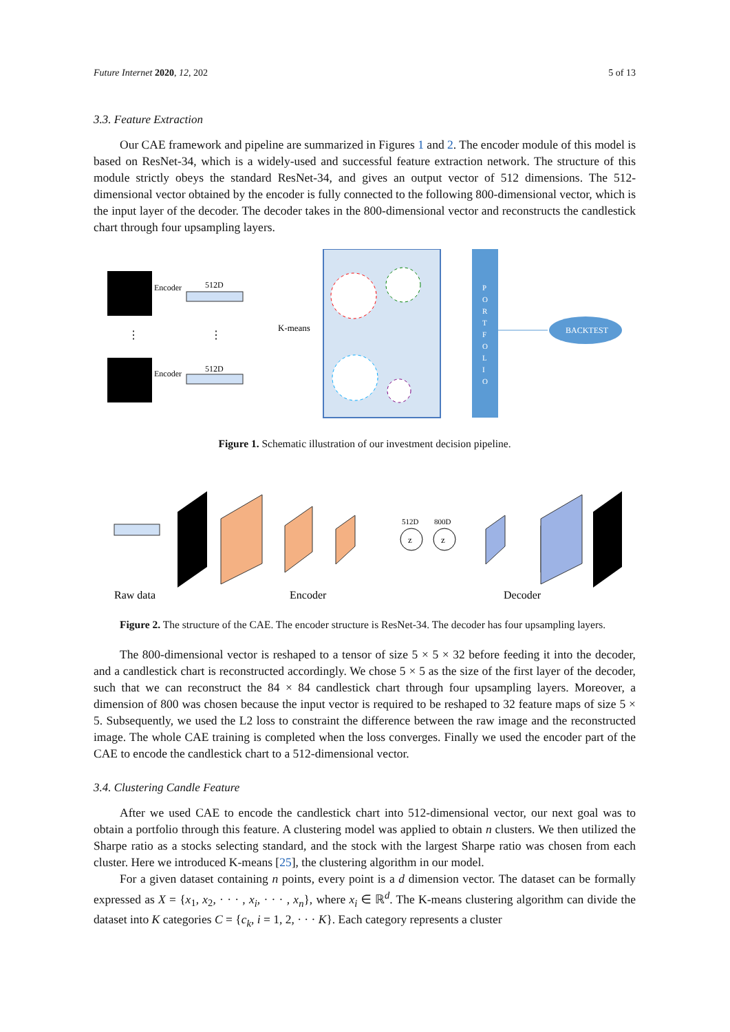Future Internet 2020, 12, 202 5 of 13
3.3. Feature Extraction
Our CAE framework and pipeline are summarized in Figures 1 and 2. The encoder module of this model is based on ResNet-34, which is a widely-used and successful feature extraction network. The structure of this module strictly obeys the standard ResNet-34, and gives an output vector of 512 dimensions. The 512-dimensional vector obtained by the encoder is fully connected to the following 800-dimensional vector, which is the input layer of the decoder. The decoder takes in the 800-dimensional vector and reconstructs the candlestick chart through four upsampling layers.
Encoder
Encoder
512D
512D
⋮
⋮
K-means
P
O
R
T
F
O
L
I
O
BACKTEST
Figure 1. Schematic illustration of our investment decision pipeline.
z
z
512D
800D
Raw data
Encoder
Decoder
Figure 2. The structure of the CAE. The encoder structure is ResNet-34. The decoder has four upsampling layers.
The 800-dimensional vector is reshaped to a tensor of size 5 × 5 × 32 before feeding it into the decoder, and a candlestick chart is reconstructed accordingly. We chose 5 × 5 as the size of the first layer of the decoder, such that we can reconstruct the 84 × 84 candlestick chart through four upsampling layers. Moreover, a dimension of 800 was chosen because the input vector is required to be reshaped to 32 feature maps of size 5 × 5. Subsequently, we used the L2 loss to constraint the difference between the raw image and the reconstructed image. The whole CAE training is completed when the loss converges. Finally we used the encoder part of the CAE to encode the candlestick chart to a 512-dimensional vector.
3.4. Clustering Candle Feature
After we used CAE to encode the candlestick chart into 512-dimensional vector, our next goal was to obtain a portfolio through this feature. A clustering model was applied to obtain n clusters. We then utilized the Sharpe ratio as a stocks selecting standard, and the stock with the largest Sharpe ratio was chosen from each cluster. Here we introduced K-means [25], the clustering algorithm in our model.
For a given dataset containing n points, every point is a d dimension vector. The dataset can be formally expressed as X = {x<sub>1</sub>, x<sub>2</sub>, · · · , x<sub>i</sub>, · · · , x<sub>n</sub>}, where x<sub>i</sub> ∈ ℝ<sup>d</sup>. The K-means clustering algorithm can divide the dataset into K categories C = {c<sub>k</sub>, i = 1, 2, · · · K}. Each category represents a cluster